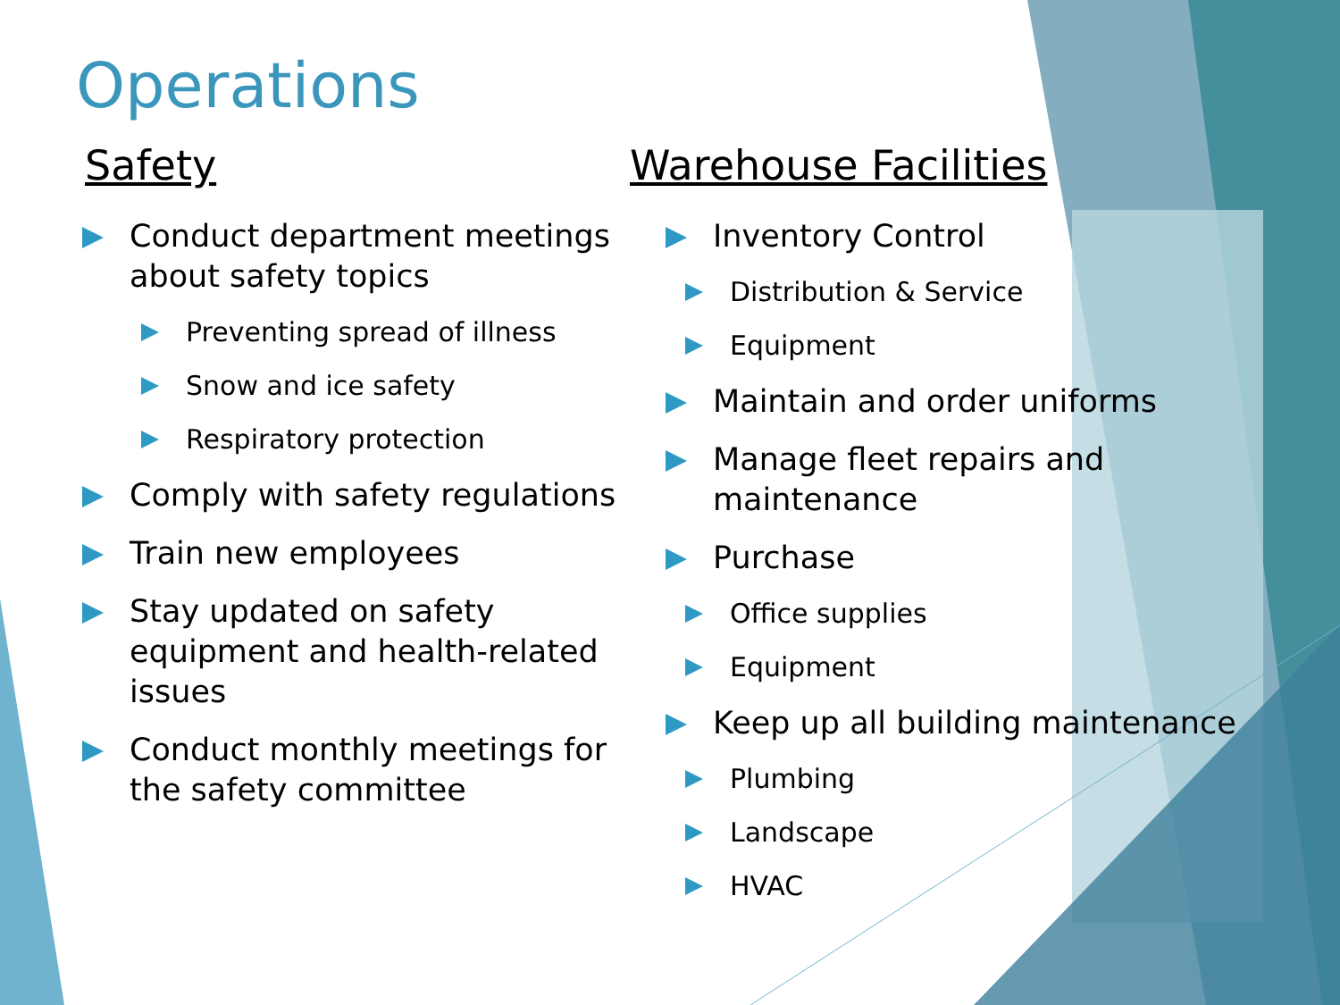Operations
Safety
Conduct department meetings about safety topics
Preventing spread of illness
Snow and ice safety
Respiratory protection
Comply with safety regulations
Train new employees
Stay updated on safety equipment and health-related issues
Conduct monthly meetings for the safety committee
Warehouse Facilities
Inventory Control
Distribution & Service
Equipment
Maintain and order uniforms
Manage fleet repairs and maintenance
Purchase
Office supplies
Equipment
Keep up all building maintenance
Plumbing
Landscape
HVAC